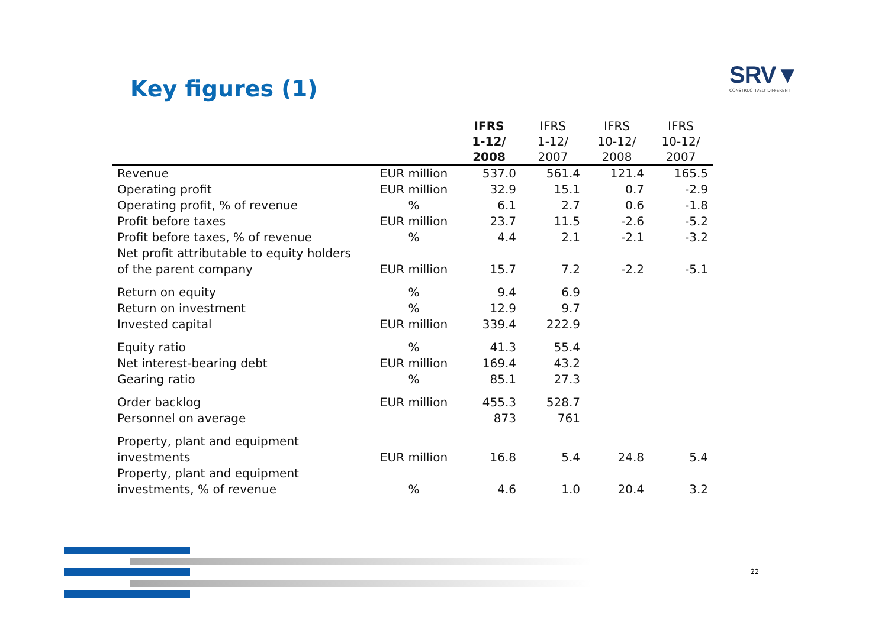Key figures (1)
SRV▼
CONSTRUCTIVELY DIFFERENT
| | | IFRS 1-12/ 2008 | IFRS 1-12/ 2007 | IFRS 10-12/ 2008 | IFRS 10-12/ 2007 |
| --- | --- | --- | --- | --- | --- |
| Revenue | EUR million | 537.0 | 561.4 | 121.4 | 165.5 |
| Operating profit | EUR million | 32.9 | 15.1 | 0.7 | -2.9 |
| Operating profit, % of revenue | % | 6.1 | 2.7 | 0.6 | -1.8 |
| Profit before taxes | EUR million | 23.7 | 11.5 | -2.6 | -5.2 |
| Profit before taxes, % of revenue | % | 4.4 | 2.1 | -2.1 | -3.2 |
| Net profit attributable to equity holders of the parent company | EUR million | 15.7 | 7.2 | -2.2 | -5.1 |
| Return on equity | % | 9.4 | 6.9 | | |
| Return on investment | % | 12.9 | 9.7 | | |
| Invested capital | EUR million | 339.4 | 222.9 | | |
| Equity ratio | % | 41.3 | 55.4 | | |
| Net interest-bearing debt | EUR million | 169.4 | 43.2 | | |
| Gearing ratio | % | 85.1 | 27.3 | | |
| Order backlog | EUR million | 455.3 | 528.7 | | |
| Personnel on average | | 873 | 761 | | |
| Property, plant and equipment investments | EUR million | 16.8 | 5.4 | 24.8 | 5.4 |
| Property, plant and equipment investments, % of revenue | % | 4.6 | 1.0 | 20.4 | 3.2 |
22